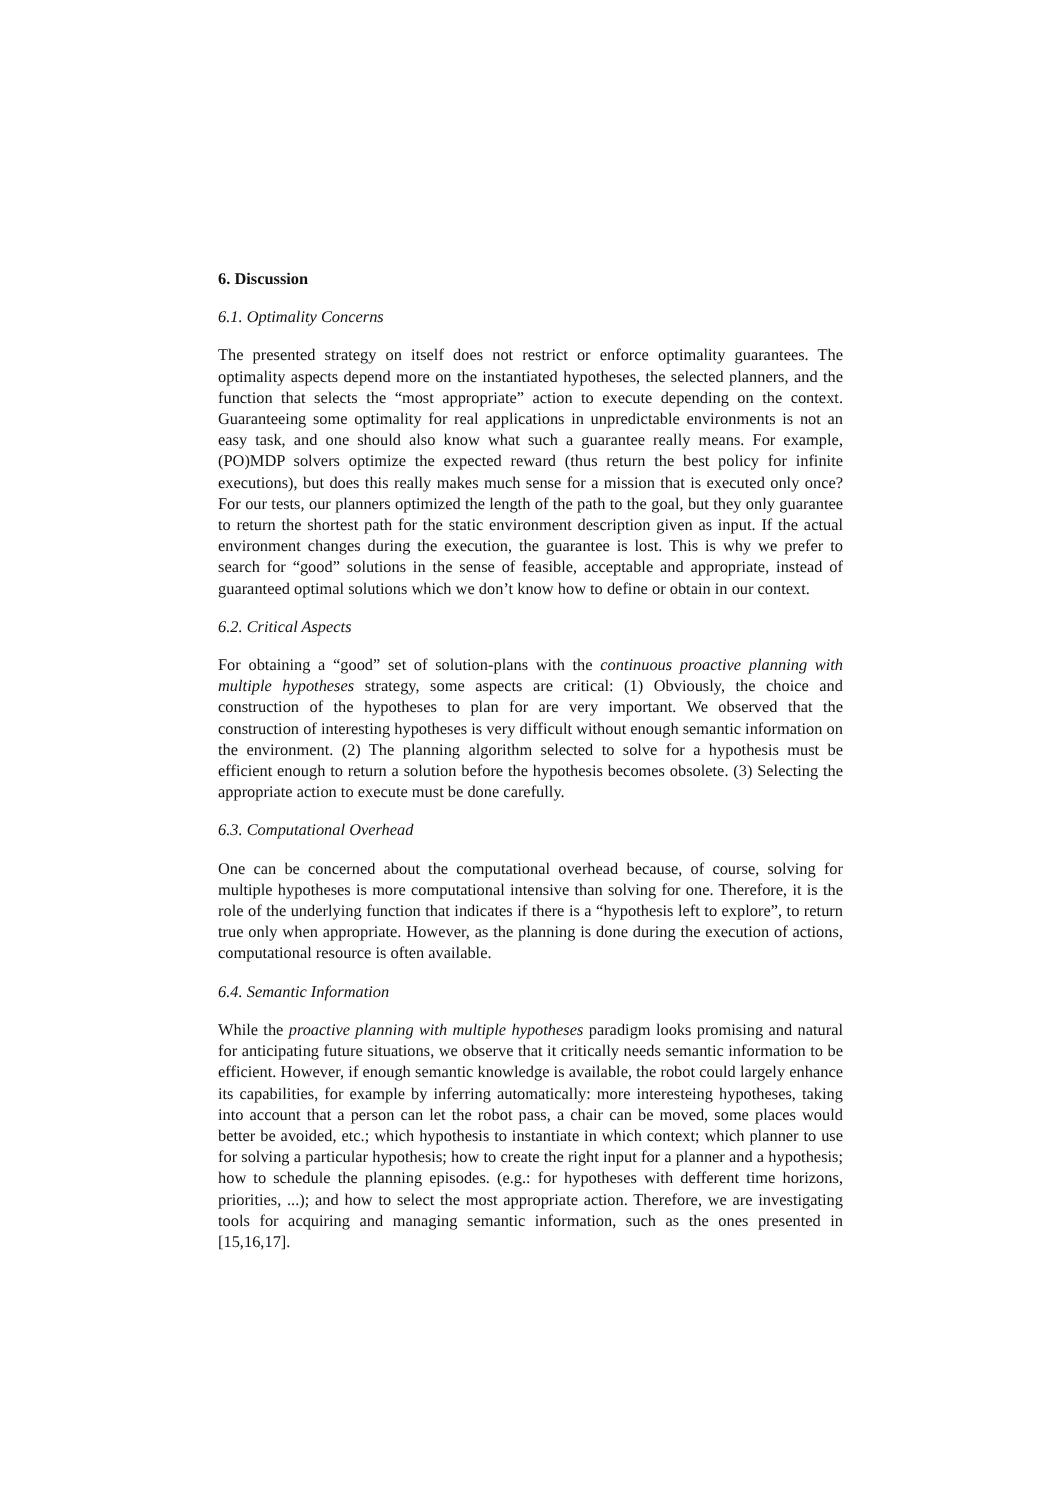6. Discussion
6.1. Optimality Concerns
The presented strategy on itself does not restrict or enforce optimality guarantees. The optimality aspects depend more on the instantiated hypotheses, the selected planners, and the function that selects the “most appropriate” action to execute depending on the context. Guaranteeing some optimality for real applications in unpredictable environments is not an easy task, and one should also know what such a guarantee really means. For example, (PO)MDP solvers optimize the expected reward (thus return the best policy for infinite executions), but does this really makes much sense for a mission that is executed only once? For our tests, our planners optimized the length of the path to the goal, but they only guarantee to return the shortest path for the static environment description given as input. If the actual environment changes during the execution, the guarantee is lost. This is why we prefer to search for “good” solutions in the sense of feasible, acceptable and appropriate, instead of guaranteed optimal solutions which we don’t know how to define or obtain in our context.
6.2. Critical Aspects
For obtaining a “good” set of solution-plans with the continuous proactive planning with multiple hypotheses strategy, some aspects are critical: (1) Obviously, the choice and construction of the hypotheses to plan for are very important. We observed that the construction of interesting hypotheses is very difficult without enough semantic information on the environment. (2) The planning algorithm selected to solve for a hypothesis must be efficient enough to return a solution before the hypothesis becomes obsolete. (3) Selecting the appropriate action to execute must be done carefully.
6.3. Computational Overhead
One can be concerned about the computational overhead because, of course, solving for multiple hypotheses is more computational intensive than solving for one. Therefore, it is the role of the underlying function that indicates if there is a “hypothesis left to explore”, to return true only when appropriate. However, as the planning is done during the execution of actions, computational resource is often available.
6.4. Semantic Information
While the proactive planning with multiple hypotheses paradigm looks promising and natural for anticipating future situations, we observe that it critically needs semantic information to be efficient. However, if enough semantic knowledge is available, the robot could largely enhance its capabilities, for example by inferring automatically: more interesteing hypotheses, taking into account that a person can let the robot pass, a chair can be moved, some places would better be avoided, etc.; which hypothesis to instantiate in which context; which planner to use for solving a particular hypothesis; how to create the right input for a planner and a hypothesis; how to schedule the planning episodes. (e.g.: for hypotheses with defferent time horizons, priorities, ...); and how to select the most appropriate action. Therefore, we are investigating tools for acquiring and managing semantic information, such as the ones presented in [15,16,17].